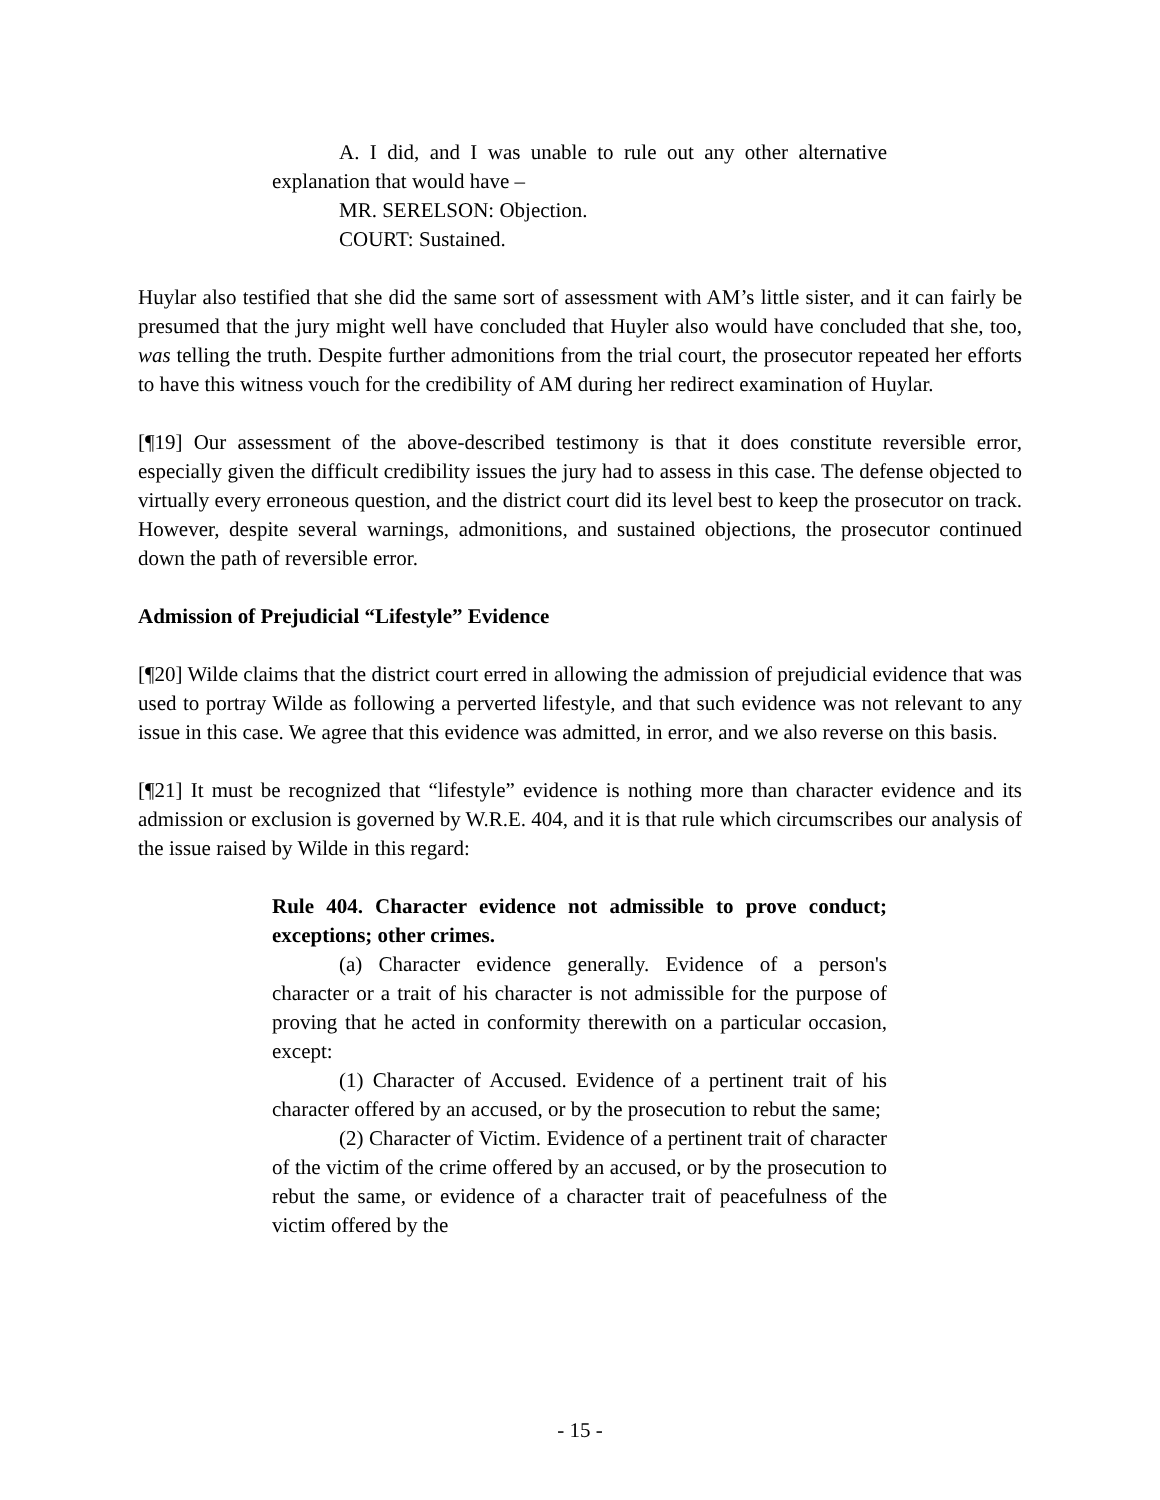A. I did, and I was unable to rule out any other alternative explanation that would have –
MR. SERELSON: Objection.
COURT: Sustained.
Huylar also testified that she did the same sort of assessment with AM’s little sister, and it can fairly be presumed that the jury might well have concluded that Huyler also would have concluded that she, too, was telling the truth. Despite further admonitions from the trial court, the prosecutor repeated her efforts to have this witness vouch for the credibility of AM during her redirect examination of Huylar.
[¶19] Our assessment of the above-described testimony is that it does constitute reversible error, especially given the difficult credibility issues the jury had to assess in this case. The defense objected to virtually every erroneous question, and the district court did its level best to keep the prosecutor on track. However, despite several warnings, admonitions, and sustained objections, the prosecutor continued down the path of reversible error.
Admission of Prejudicial “Lifestyle” Evidence
[¶20] Wilde claims that the district court erred in allowing the admission of prejudicial evidence that was used to portray Wilde as following a perverted lifestyle, and that such evidence was not relevant to any issue in this case. We agree that this evidence was admitted, in error, and we also reverse on this basis.
[¶21] It must be recognized that “lifestyle” evidence is nothing more than character evidence and its admission or exclusion is governed by W.R.E. 404, and it is that rule which circumscribes our analysis of the issue raised by Wilde in this regard:
Rule 404. Character evidence not admissible to prove conduct; exceptions; other crimes.
(a) Character evidence generally. Evidence of a person's character or a trait of his character is not admissible for the purpose of proving that he acted in conformity therewith on a particular occasion, except:
(1) Character of Accused. Evidence of a pertinent trait of his character offered by an accused, or by the prosecution to rebut the same;
(2) Character of Victim. Evidence of a pertinent trait of character of the victim of the crime offered by an accused, or by the prosecution to rebut the same, or evidence of a character trait of peacefulness of the victim offered by the
- 15 -